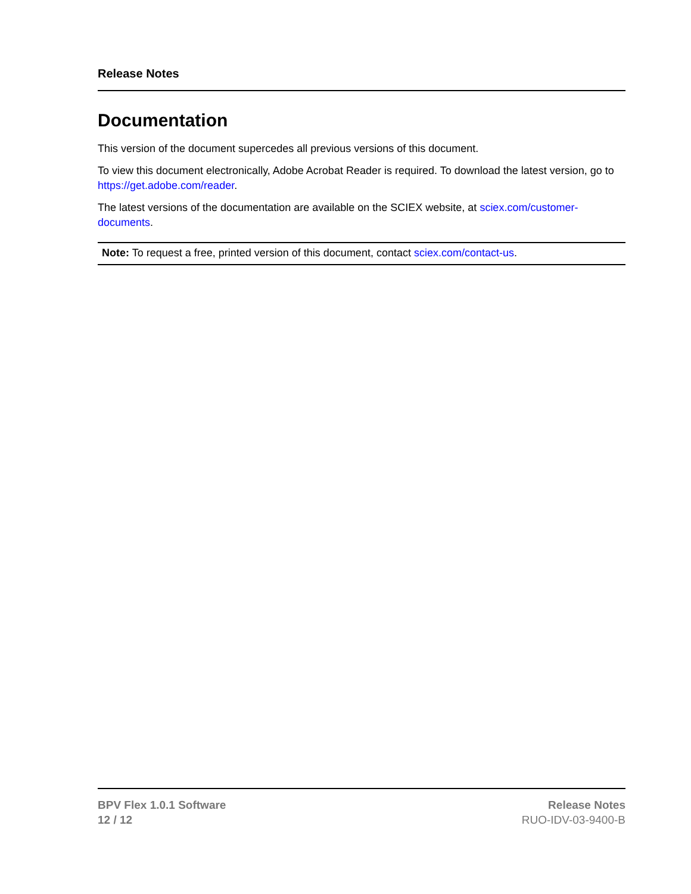Release Notes
Documentation
This version of the document supercedes all previous versions of this document.
To view this document electronically, Adobe Acrobat Reader is required. To download the latest version, go to https://get.adobe.com/reader.
The latest versions of the documentation are available on the SCIEX website, at sciex.com/customer-documents.
Note: To request a free, printed version of this document, contact sciex.com/contact-us.
BPV Flex 1.0.1 Software
12 / 12
Release Notes
RUO-IDV-03-9400-B